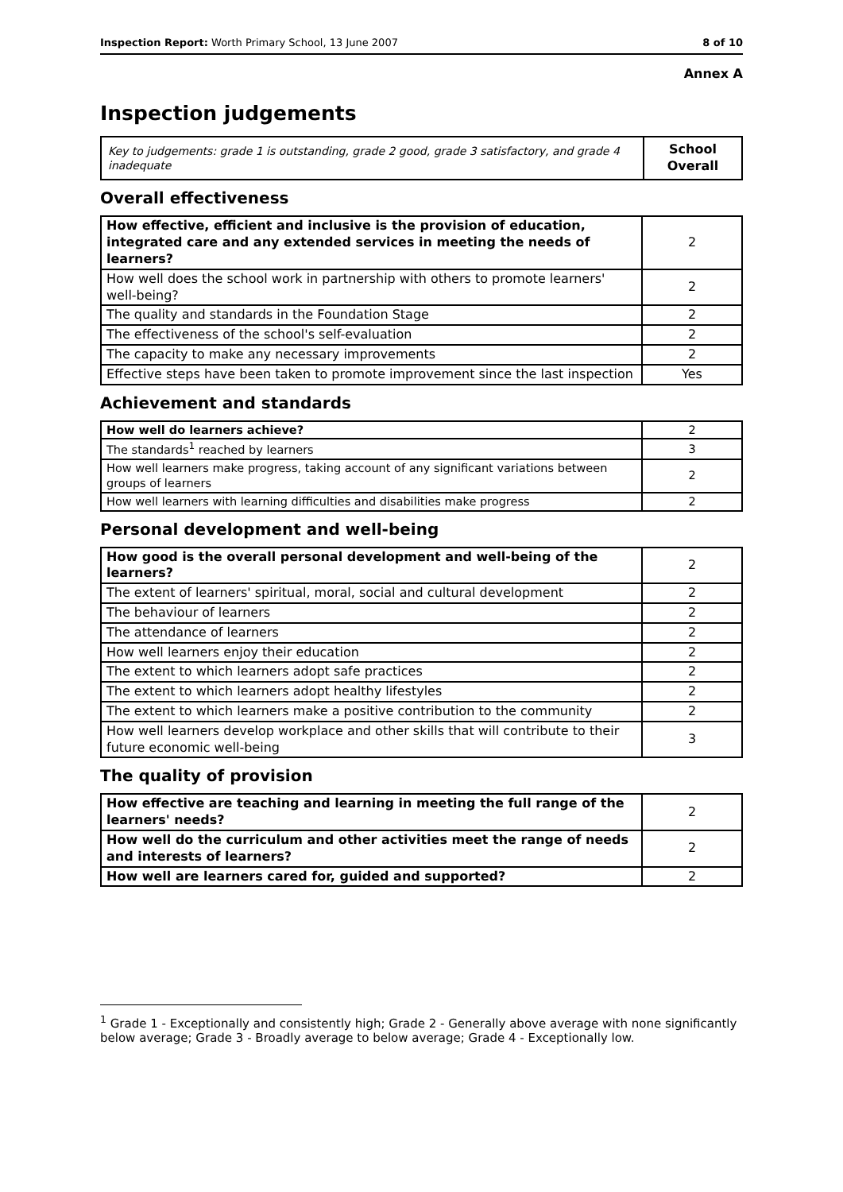Inspection Report: Worth Primary School, 13 June 2007 8 of 10
Annex A
Inspection judgements
| Key to judgements: grade 1 is outstanding, grade 2 good, grade 3 satisfactory, and grade 4 inadequate | School Overall |
Overall effectiveness
| How effective, efficient and inclusive is the provision of education, integrated care and any extended services in meeting the needs of learners? | 2 |
| How well does the school work in partnership with others to promote learners' well-being? | 2 |
| The quality and standards in the Foundation Stage | 2 |
| The effectiveness of the school's self-evaluation | 2 |
| The capacity to make any necessary improvements | 2 |
| Effective steps have been taken to promote improvement since the last inspection | Yes |
Achievement and standards
| How well do learners achieve? | 2 |
| The standards<sup>1</sup> reached by learners | 3 |
| How well learners make progress, taking account of any significant variations between groups of learners | 2 |
| How well learners with learning difficulties and disabilities make progress | 2 |
Personal development and well-being
| How good is the overall personal development and well-being of the learners? | 2 |
| The extent of learners' spiritual, moral, social and cultural development | 2 |
| The behaviour of learners | 2 |
| The attendance of learners | 2 |
| How well learners enjoy their education | 2 |
| The extent to which learners adopt safe practices | 2 |
| The extent to which learners adopt healthy lifestyles | 2 |
| The extent to which learners make a positive contribution to the community | 2 |
| How well learners develop workplace and other skills that will contribute to their future economic well-being | 3 |
The quality of provision
| How effective are teaching and learning in meeting the full range of the learners' needs? | 2 |
| How well do the curriculum and other activities meet the range of needs and interests of learners? | 2 |
| How well are learners cared for, guided and supported? | 2 |
<sup>1</sup> Grade 1 - Exceptionally and consistently high; Grade 2 - Generally above average with none significantly below average; Grade 3 - Broadly average to below average; Grade 4 - Exceptionally low.